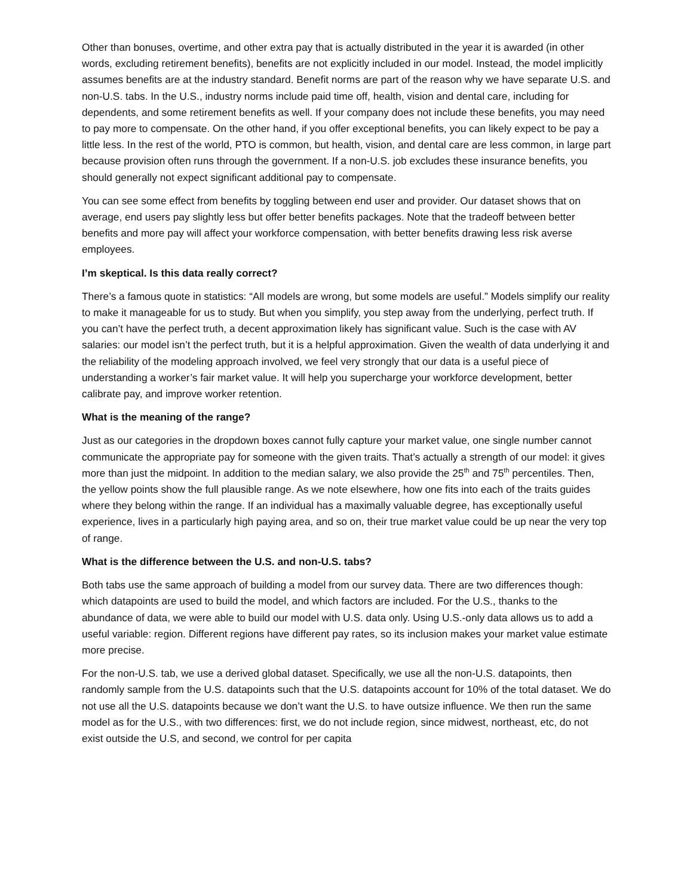Other than bonuses, overtime, and other extra pay that is actually distributed in the year it is awarded (in other words, excluding retirement benefits), benefits are not explicitly included in our model. Instead, the model implicitly assumes benefits are at the industry standard. Benefit norms are part of the reason why we have separate U.S. and non-U.S. tabs. In the U.S., industry norms include paid time off, health, vision and dental care, including for dependents, and some retirement benefits as well. If your company does not include these benefits, you may need to pay more to compensate. On the other hand, if you offer exceptional benefits, you can likely expect to be pay a little less. In the rest of the world, PTO is common, but health, vision, and dental care are less common, in large part because provision often runs through the government. If a non-U.S. job excludes these insurance benefits, you should generally not expect significant additional pay to compensate.
You can see some effect from benefits by toggling between end user and provider. Our dataset shows that on average, end users pay slightly less but offer better benefits packages. Note that the tradeoff between better benefits and more pay will affect your workforce compensation, with better benefits drawing less risk averse employees.
I’m skeptical. Is this data really correct?
There’s a famous quote in statistics: “All models are wrong, but some models are useful.” Models simplify our reality to make it manageable for us to study. But when you simplify, you step away from the underlying, perfect truth. If you can’t have the perfect truth, a decent approximation likely has significant value. Such is the case with AV salaries: our model isn’t the perfect truth, but it is a helpful approximation. Given the wealth of data underlying it and the reliability of the modeling approach involved, we feel very strongly that our data is a useful piece of understanding a worker’s fair market value. It will help you supercharge your workforce development, better calibrate pay, and improve worker retention.
What is the meaning of the range?
Just as our categories in the dropdown boxes cannot fully capture your market value, one single number cannot communicate the appropriate pay for someone with the given traits. That’s actually a strength of our model: it gives more than just the midpoint. In addition to the median salary, we also provide the 25<sup>th</sup> and 75<sup>th</sup> percentiles. Then, the yellow points show the full plausible range. As we note elsewhere, how one fits into each of the traits guides where they belong within the range. If an individual has a maximally valuable degree, has exceptionally useful experience, lives in a particularly high paying area, and so on, their true market value could be up near the very top of range.
What is the difference between the U.S. and non-U.S. tabs?
Both tabs use the same approach of building a model from our survey data. There are two differences though: which datapoints are used to build the model, and which factors are included. For the U.S., thanks to the abundance of data, we were able to build our model with U.S. data only. Using U.S.-only data allows us to add a useful variable: region. Different regions have different pay rates, so its inclusion makes your market value estimate more precise.
For the non-U.S. tab, we use a derived global dataset. Specifically, we use all the non-U.S. datapoints, then randomly sample from the U.S. datapoints such that the U.S. datapoints account for 10% of the total dataset. We do not use all the U.S. datapoints because we don’t want the U.S. to have outsize influence. We then run the same model as for the U.S., with two differences: first, we do not include region, since midwest, northeast, etc, do not exist outside the U.S, and second, we control for per capita